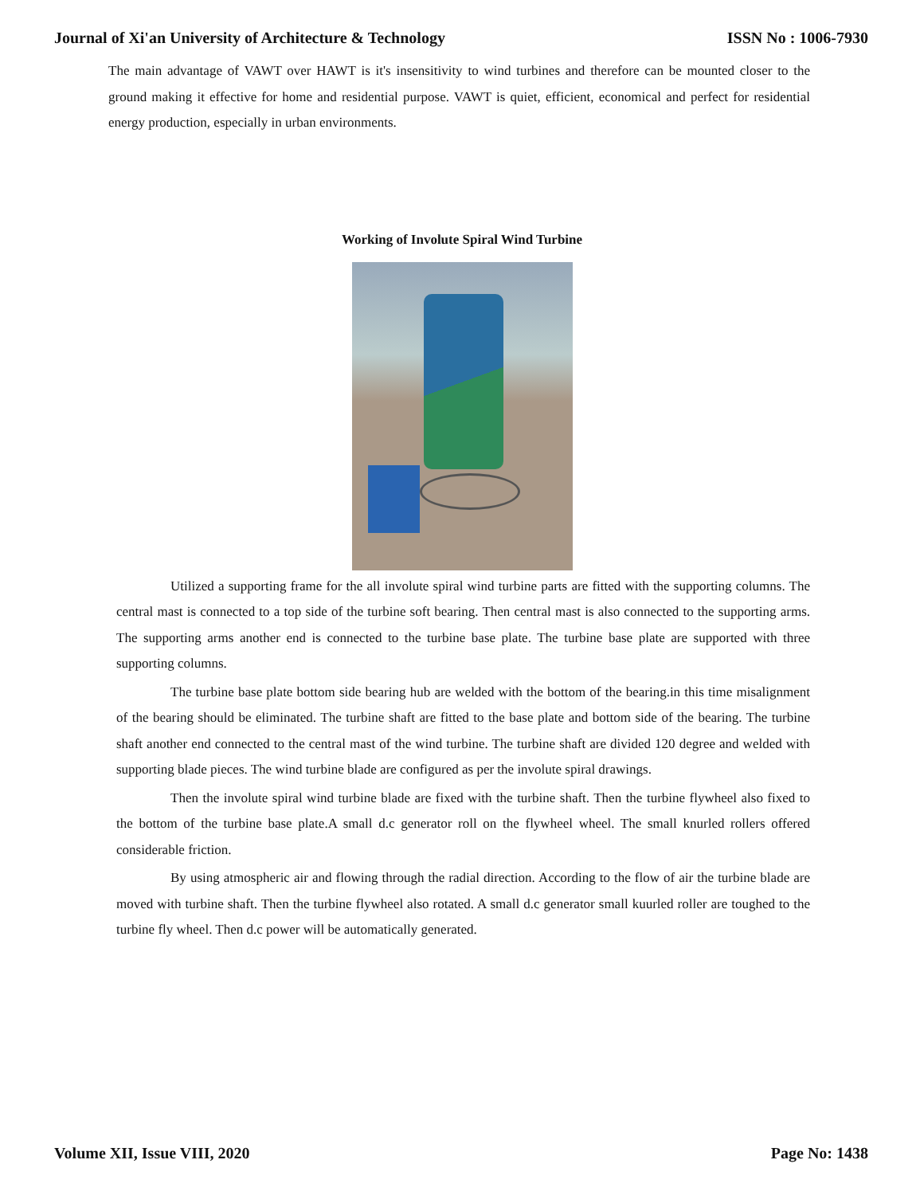Journal of Xi'an University of Architecture & Technology ISSN No : 1006-7930
The main advantage of VAWT over HAWT is it's insensitivity to wind turbines and therefore can be mounted closer to the ground making it effective for home and residential purpose. VAWT is quiet, efficient, economical and perfect for residential energy production, especially in urban environments.
Working of Involute Spiral Wind Turbine
Utilized a supporting frame for the all involute spiral wind turbine parts are fitted with the supporting columns. The central mast is connected to a top side of the turbine soft bearing. Then central mast is also connected to the supporting arms. The supporting arms another end is connected to the turbine base plate. The turbine base plate are supported with three supporting columns.
The turbine base plate bottom side bearing hub are welded with the bottom of the bearing.in this time misalignment of the bearing should be eliminated. The turbine shaft are fitted to the base plate and bottom side of the bearing. The turbine shaft another end connected to the central mast of the wind turbine. The turbine shaft are divided 120 degree and welded with supporting blade pieces. The wind turbine blade are configured as per the involute spiral drawings.
Then the involute spiral wind turbine blade are fixed with the turbine shaft. Then the turbine flywheel also fixed to the bottom of the turbine base plate.A small d.c generator roll on the flywheel wheel. The small knurled rollers offered considerable friction.
By using atmospheric air and flowing through the radial direction. According to the flow of air the turbine blade are moved with turbine shaft. Then the turbine flywheel also rotated. A small d.c generator small kuurled roller are toughed to the turbine fly wheel. Then d.c power will be automatically generated.
Volume XII, Issue VIII, 2020 Page No: 1438